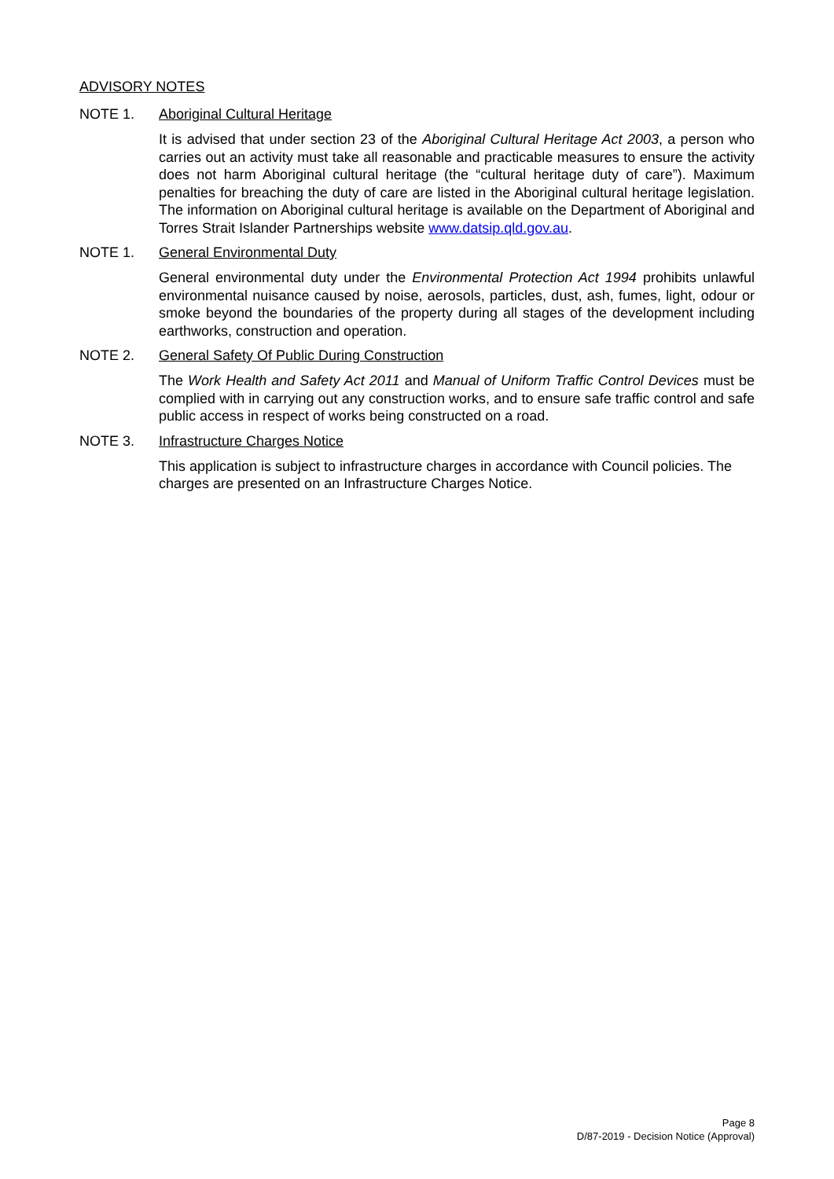ADVISORY NOTES
NOTE 1. Aboriginal Cultural Heritage
It is advised that under section 23 of the Aboriginal Cultural Heritage Act 2003, a person who carries out an activity must take all reasonable and practicable measures to ensure the activity does not harm Aboriginal cultural heritage (the “cultural heritage duty of care”). Maximum penalties for breaching the duty of care are listed in the Aboriginal cultural heritage legislation. The information on Aboriginal cultural heritage is available on the Department of Aboriginal and Torres Strait Islander Partnerships website www.datsip.qld.gov.au.
NOTE 1. General Environmental Duty
General environmental duty under the Environmental Protection Act 1994 prohibits unlawful environmental nuisance caused by noise, aerosols, particles, dust, ash, fumes, light, odour or smoke beyond the boundaries of the property during all stages of the development including earthworks, construction and operation.
NOTE 2. General Safety Of Public During Construction
The Work Health and Safety Act 2011 and Manual of Uniform Traffic Control Devices must be complied with in carrying out any construction works, and to ensure safe traffic control and safe public access in respect of works being constructed on a road.
NOTE 3. Infrastructure Charges Notice
This application is subject to infrastructure charges in accordance with Council policies. The charges are presented on an Infrastructure Charges Notice.
Page 8
D/87-2019 - Decision Notice (Approval)